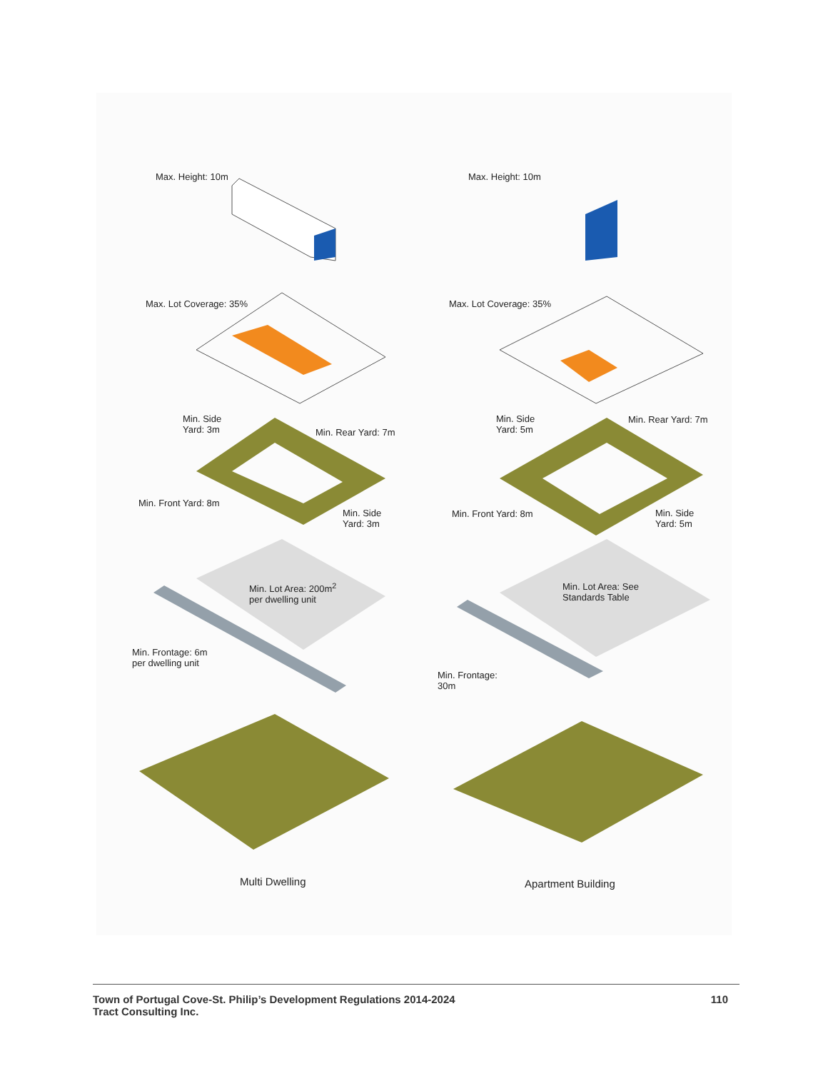Max. Height: 10m
Max. Lot Coverage: 35%
Min. Side
Yard: 3m
Min. Rear Yard: 7m
Min. Front Yard: 8m
Min. Side
Yard: 3m
Min. Lot Area: 200m<sup>2</sup>
per dwelling unit
Min. Frontage: 6m
per dwelling unit
Multi Dwelling
Max. Height: 10m
Max. Lot Coverage: 35%
Min. Side
Yard: 5m
Min. Rear Yard: 7m
Min. Front Yard: 8m
Min. Side
Yard: 5m
Min. Lot Area: See
Standards Table
Min. Frontage:
30m
Apartment Building
Town of Portugal Cove-St. Philip’s Development Regulations 2014-2024
Tract Consulting Inc.
110